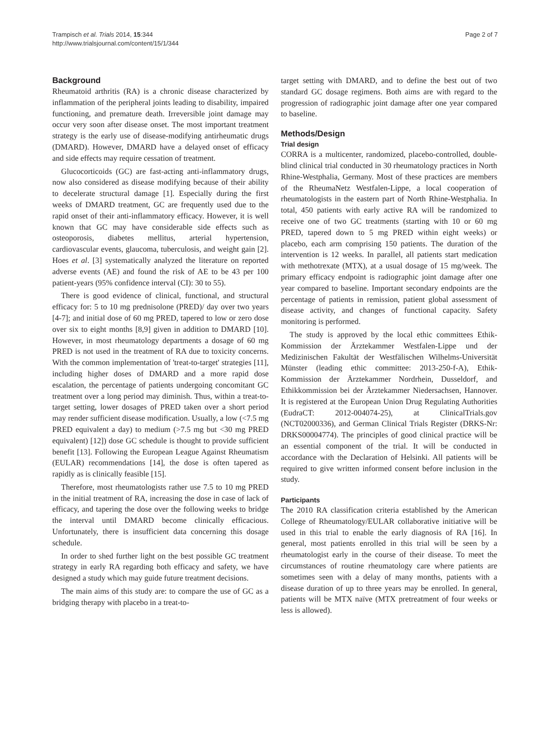Trampisch et al. Trials 2014, 15:344
http://www.trialsjournal.com/content/15/1/344
Page 2 of 7
Background
Rheumatoid arthritis (RA) is a chronic disease characterized by inflammation of the peripheral joints leading to disability, impaired functioning, and premature death. Irreversible joint damage may occur very soon after disease onset. The most important treatment strategy is the early use of disease-modifying antirheumatic drugs (DMARD). However, DMARD have a delayed onset of efficacy and side effects may require cessation of treatment.
Glucocorticoids (GC) are fast-acting anti-inflammatory drugs, now also considered as disease modifying because of their ability to decelerate structural damage [1]. Especially during the first weeks of DMARD treatment, GC are frequently used due to the rapid onset of their anti-inflammatory efficacy. However, it is well known that GC may have considerable side effects such as osteoporosis, diabetes mellitus, arterial hypertension, cardiovascular events, glaucoma, tuberculosis, and weight gain [2]. Hoes et al. [3] systematically analyzed the literature on reported adverse events (AE) and found the risk of AE to be 43 per 100 patient-years (95% confidence interval (CI): 30 to 55).
There is good evidence of clinical, functional, and structural efficacy for: 5 to 10 mg prednisolone (PRED)/ day over two years [4-7]; and initial dose of 60 mg PRED, tapered to low or zero dose over six to eight months [8,9] given in addition to DMARD [10]. However, in most rheumatology departments a dosage of 60 mg PRED is not used in the treatment of RA due to toxicity concerns. With the common implementation of 'treat-to-target' strategies [11], including higher doses of DMARD and a more rapid dose escalation, the percentage of patients undergoing concomitant GC treatment over a long period may diminish. Thus, within a treat-to-target setting, lower dosages of PRED taken over a short period may render sufficient disease modification. Usually, a low (<7.5 mg PRED equivalent a day) to medium (>7.5 mg but <30 mg PRED equivalent) [12]) dose GC schedule is thought to provide sufficient benefit [13]. Following the European League Against Rheumatism (EULAR) recommendations [14], the dose is often tapered as rapidly as is clinically feasible [15].
Therefore, most rheumatologists rather use 7.5 to 10 mg PRED in the initial treatment of RA, increasing the dose in case of lack of efficacy, and tapering the dose over the following weeks to bridge the interval until DMARD become clinically efficacious. Unfortunately, there is insufficient data concerning this dosage schedule.
In order to shed further light on the best possible GC treatment strategy in early RA regarding both efficacy and safety, we have designed a study which may guide future treatment decisions.
The main aims of this study are: to compare the use of GC as a bridging therapy with placebo in a treat-to-
target setting with DMARD, and to define the best out of two standard GC dosage regimens. Both aims are with regard to the progression of radiographic joint damage after one year compared to baseline.
Methods/Design
Trial design
CORRA is a multicenter, randomized, placebo-controlled, double-blind clinical trial conducted in 30 rheumatology practices in North Rhine-Westphalia, Germany. Most of these practices are members of the RheumaNetz Westfalen-Lippe, a local cooperation of rheumatologists in the eastern part of North Rhine-Westphalia. In total, 450 patients with early active RA will be randomized to receive one of two GC treatments (starting with 10 or 60 mg PRED, tapered down to 5 mg PRED within eight weeks) or placebo, each arm comprising 150 patients. The duration of the intervention is 12 weeks. In parallel, all patients start medication with methotrexate (MTX), at a usual dosage of 15 mg/week. The primary efficacy endpoint is radiographic joint damage after one year compared to baseline. Important secondary endpoints are the percentage of patients in remission, patient global assessment of disease activity, and changes of functional capacity. Safety monitoring is performed.
The study is approved by the local ethic committees Ethik-Kommission der Ärztekammer Westfalen-Lippe und der Medizinischen Fakultät der Westfälischen Wilhelms-Universität Münster (leading ethic committee: 2013-250-f-A), Ethik-Kommission der Ärztekammer Nordrhein, Dusseldorf, and Ethikkommission bei der Ärztekammer Niedersachsen, Hannover. It is registered at the European Union Drug Regulating Authorities (EudraCT: 2012-004074-25), at ClinicalTrials.gov (NCT02000336), and German Clinical Trials Register (DRKS-Nr: DRKS00004774). The principles of good clinical practice will be an essential component of the trial. It will be conducted in accordance with the Declaration of Helsinki. All patients will be required to give written informed consent before inclusion in the study.
Participants
The 2010 RA classification criteria established by the American College of Rheumatology/EULAR collaborative initiative will be used in this trial to enable the early diagnosis of RA [16]. In general, most patients enrolled in this trial will be seen by a rheumatologist early in the course of their disease. To meet the circumstances of routine rheumatology care where patients are sometimes seen with a delay of many months, patients with a disease duration of up to three years may be enrolled. In general, patients will be MTX naïve (MTX pretreatment of four weeks or less is allowed).